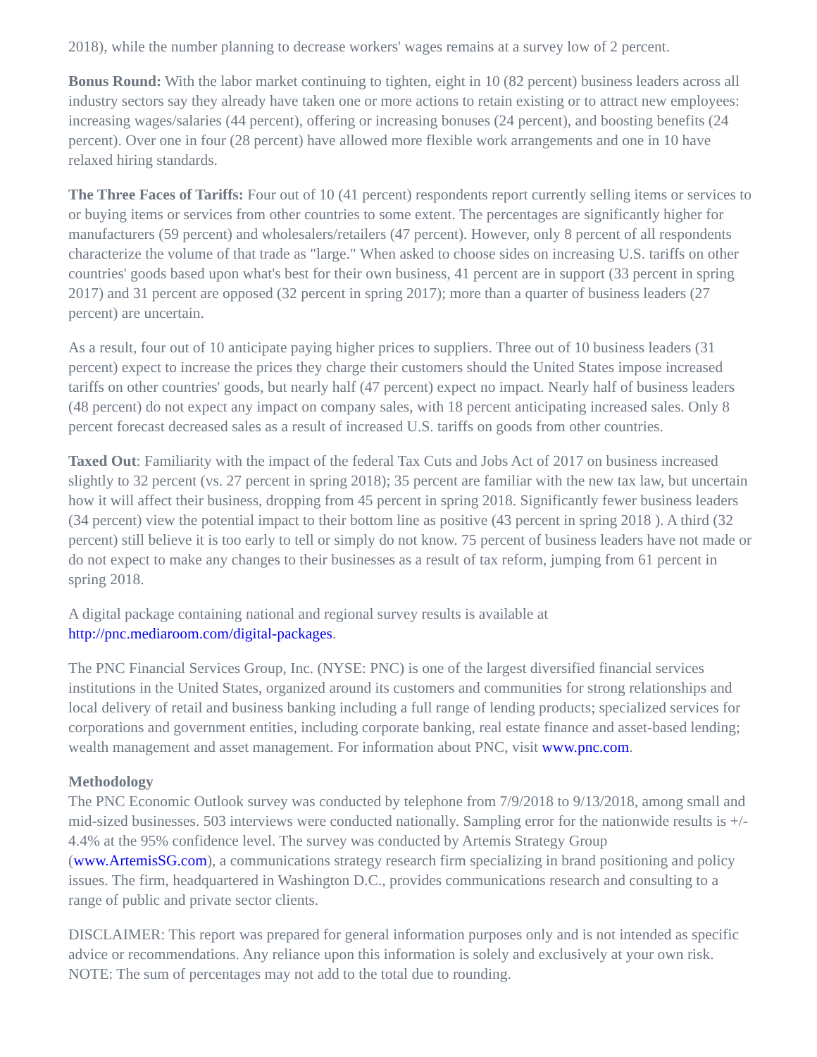2018), while the number planning to decrease workers' wages remains at a survey low of 2 percent.
Bonus Round: With the labor market continuing to tighten, eight in 10 (82 percent) business leaders across all industry sectors say they already have taken one or more actions to retain existing or to attract new employees: increasing wages/salaries (44 percent), offering or increasing bonuses (24 percent), and boosting benefits (24 percent). Over one in four (28 percent) have allowed more flexible work arrangements and one in 10 have relaxed hiring standards.
The Three Faces of Tariffs: Four out of 10 (41 percent) respondents report currently selling items or services to or buying items or services from other countries to some extent. The percentages are significantly higher for manufacturers (59 percent) and wholesalers/retailers (47 percent). However, only 8 percent of all respondents characterize the volume of that trade as "large." When asked to choose sides on increasing U.S. tariffs on other countries' goods based upon what's best for their own business, 41 percent are in support (33 percent in spring 2017) and 31 percent are opposed (32 percent in spring 2017); more than a quarter of business leaders (27 percent) are uncertain.
As a result, four out of 10 anticipate paying higher prices to suppliers. Three out of 10 business leaders (31 percent) expect to increase the prices they charge their customers should the United States impose increased tariffs on other countries' goods, but nearly half (47 percent) expect no impact. Nearly half of business leaders (48 percent) do not expect any impact on company sales, with 18 percent anticipating increased sales. Only 8 percent forecast decreased sales as a result of increased U.S. tariffs on goods from other countries.
Taxed Out: Familiarity with the impact of the federal Tax Cuts and Jobs Act of 2017 on business increased slightly to 32 percent (vs. 27 percent in spring 2018); 35 percent are familiar with the new tax law, but uncertain how it will affect their business, dropping from 45 percent in spring 2018. Significantly fewer business leaders (34 percent) view the potential impact to their bottom line as positive (43 percent in spring 2018 ). A third (32 percent) still believe it is too early to tell or simply do not know. 75 percent of business leaders have not made or do not expect to make any changes to their businesses as a result of tax reform, jumping from 61 percent in spring 2018.
A digital package containing national and regional survey results is available at http://pnc.mediaroom.com/digital-packages.
The PNC Financial Services Group, Inc. (NYSE: PNC) is one of the largest diversified financial services institutions in the United States, organized around its customers and communities for strong relationships and local delivery of retail and business banking including a full range of lending products; specialized services for corporations and government entities, including corporate banking, real estate finance and asset-based lending; wealth management and asset management. For information about PNC, visit www.pnc.com.
Methodology
The PNC Economic Outlook survey was conducted by telephone from 7/9/2018 to 9/13/2018, among small and mid-sized businesses. 503 interviews were conducted nationally. Sampling error for the nationwide results is +/- 4.4% at the 95% confidence level. The survey was conducted by Artemis Strategy Group (www.ArtemisSG.com), a communications strategy research firm specializing in brand positioning and policy issues. The firm, headquartered in Washington D.C., provides communications research and consulting to a range of public and private sector clients.
DISCLAIMER: This report was prepared for general information purposes only and is not intended as specific advice or recommendations. Any reliance upon this information is solely and exclusively at your own risk. NOTE: The sum of percentages may not add to the total due to rounding.